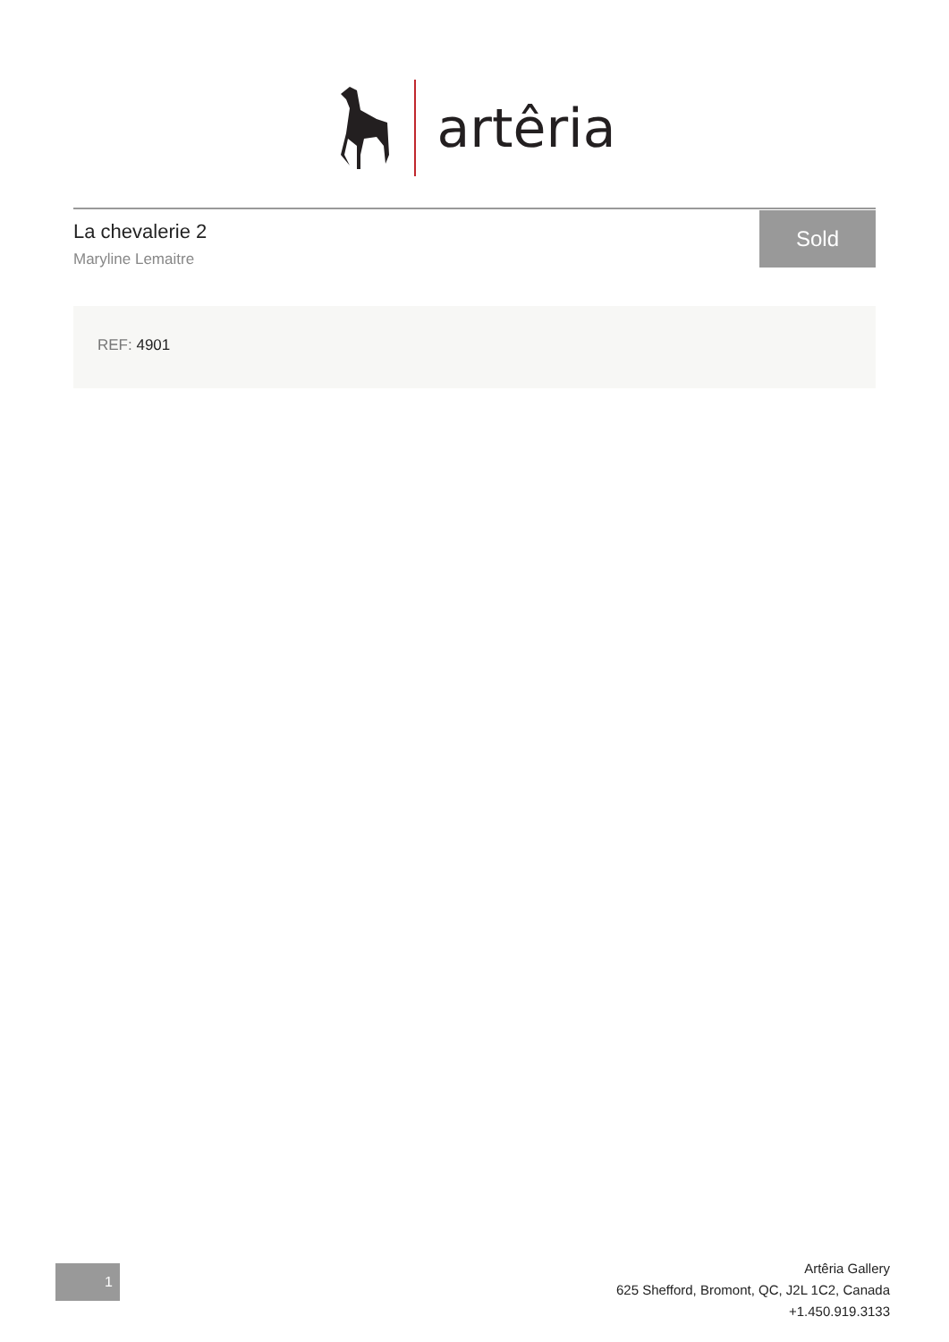artêria
La chevalerie 2
Maryline Lemaitre
Sold
REF: 4901
1
Artêria Gallery
625 Shefford, Bromont, QC, J2L 1C2, Canada
+1.450.919.3133